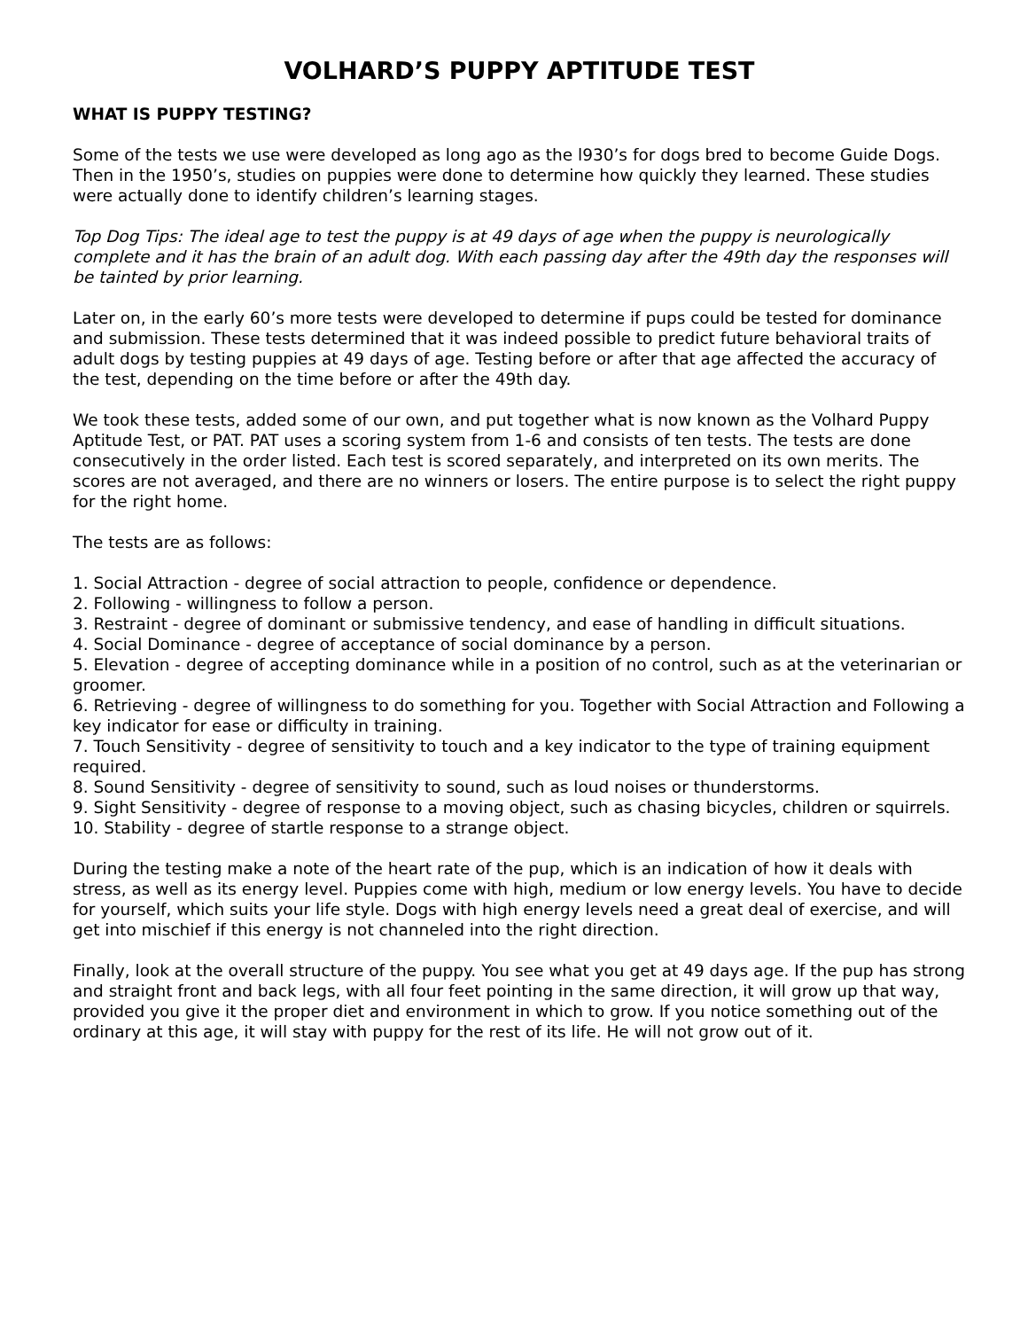VOLHARD’S PUPPY APTITUDE TEST
WHAT IS PUPPY TESTING?
Some of the tests we use were developed as long ago as the l930’s for dogs bred to become Guide Dogs. Then in the 1950’s, studies on puppies were done to determine how quickly they learned. These studies were actually done to identify children’s learning stages.
Top Dog Tips: The ideal age to test the puppy is at 49 days of age when the puppy is neurologically complete and it has the brain of an adult dog. With each passing day after the 49th day the responses will be tainted by prior learning.
Later on, in the early 60’s more tests were developed to determine if pups could be tested for dominance and submission. These tests determined that it was indeed possible to predict future behavioral traits of adult dogs by testing puppies at 49 days of age. Testing before or after that age affected the accuracy of the test, depending on the time before or after the 49th day.
We took these tests, added some of our own, and put together what is now known as the Volhard Puppy Aptitude Test, or PAT. PAT uses a scoring system from 1-6 and consists of ten tests. The tests are done consecutively in the order listed. Each test is scored separately, and interpreted on its own merits. The scores are not averaged, and there are no winners or losers. The entire purpose is to select the right puppy for the right home.
The tests are as follows:
1. Social Attraction - degree of social attraction to people, confidence or dependence.
2. Following - willingness to follow a person.
3. Restraint - degree of dominant or submissive tendency, and ease of handling in difficult situations.
4. Social Dominance - degree of acceptance of social dominance by a person.
5. Elevation - degree of accepting dominance while in a position of no control, such as at the veterinarian or groomer.
6. Retrieving - degree of willingness to do something for you. Together with Social Attraction and Following a key indicator for ease or difficulty in training.
7. Touch Sensitivity - degree of sensitivity to touch and a key indicator to the type of training equipment required.
8. Sound Sensitivity - degree of sensitivity to sound, such as loud noises or thunderstorms.
9. Sight Sensitivity - degree of response to a moving object, such as chasing bicycles, children or squirrels.
10. Stability - degree of startle response to a strange object.
During the testing make a note of the heart rate of the pup, which is an indication of how it deals with stress, as well as its energy level. Puppies come with high, medium or low energy levels. You have to decide for yourself, which suits your life style. Dogs with high energy levels need a great deal of exercise, and will get into mischief if this energy is not channeled into the right direction.
Finally, look at the overall structure of the puppy. You see what you get at 49 days age. If the pup has strong and straight front and back legs, with all four feet pointing in the same direction, it will grow up that way, provided you give it the proper diet and environment in which to grow. If you notice something out of the ordinary at this age, it will stay with puppy for the rest of its life. He will not grow out of it.